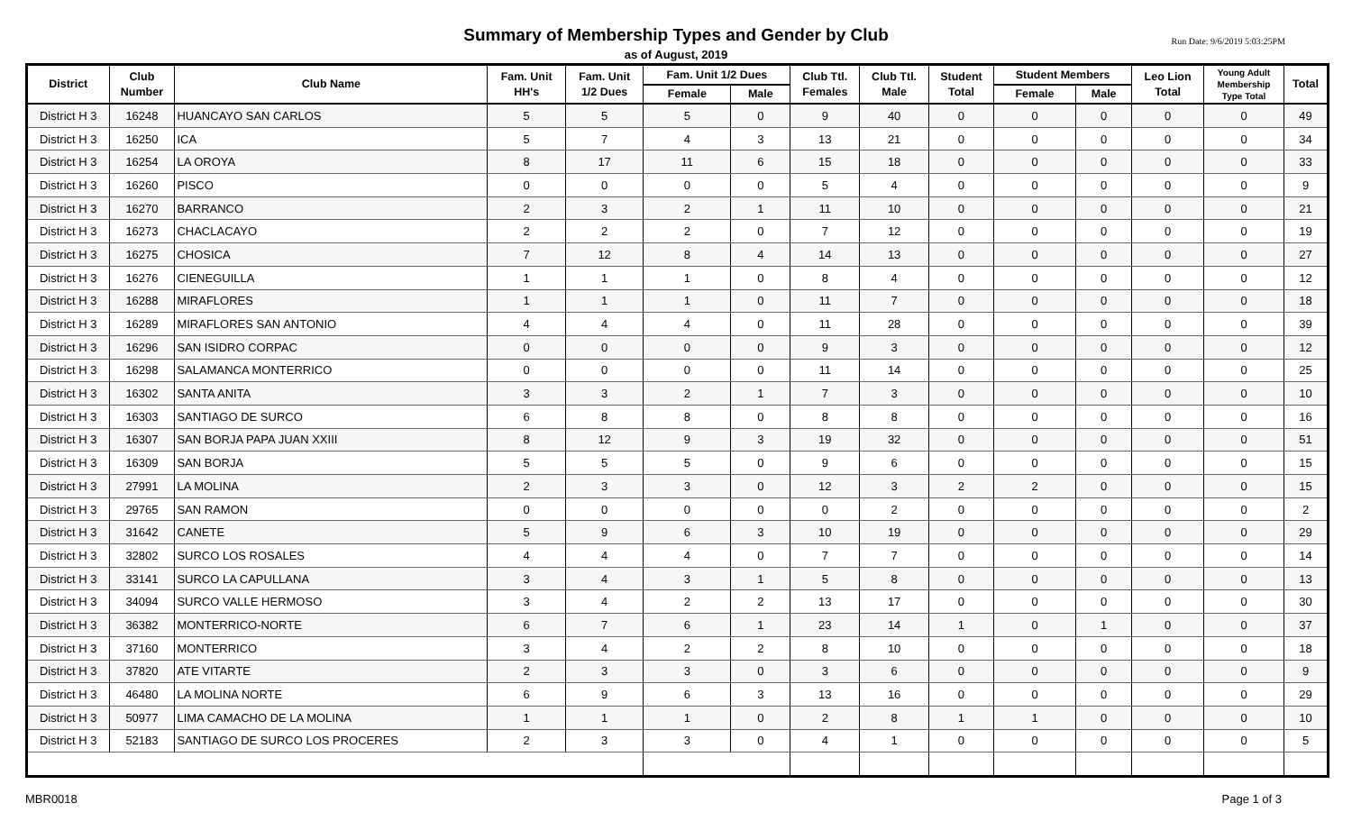Summary of Membership Types and Gender by Club
Run Date: 9/6/2019 5:03:25PM
as of August, 2019
| District | Club Number | Club Name | Fam. Unit HH's | Fam. Unit 1/2 Dues | Fam. Unit 1/2 Dues | | Club Ttl. Females | Club Ttl. Male | Student Total | Student Members | | Leo Lion Total | Young Adult Membership Type Total | Total |
| --- | --- | --- | --- | --- | --- | --- | --- | --- | --- | --- | --- | --- | --- | --- |
| | | | | | Female | Male | | | | Female | Male | | | |
| District H 3 | 16248 | HUANCAYO SAN CARLOS | 5 | 5 | 5 | 0 | 9 | 40 | 0 | 0 | 0 | 0 | 0 | 49 |
| District H 3 | 16250 | ICA | 5 | 7 | 4 | 3 | 13 | 21 | 0 | 0 | 0 | 0 | 0 | 34 |
| District H 3 | 16254 | LA OROYA | 8 | 17 | 11 | 6 | 15 | 18 | 0 | 0 | 0 | 0 | 0 | 33 |
| District H 3 | 16260 | PISCO | 0 | 0 | 0 | 0 | 5 | 4 | 0 | 0 | 0 | 0 | 0 | 9 |
| District H 3 | 16270 | BARRANCO | 2 | 3 | 2 | 1 | 11 | 10 | 0 | 0 | 0 | 0 | 0 | 21 |
| District H 3 | 16273 | CHACLACAYO | 2 | 2 | 2 | 0 | 7 | 12 | 0 | 0 | 0 | 0 | 0 | 19 |
| District H 3 | 16275 | CHOSICA | 7 | 12 | 8 | 4 | 14 | 13 | 0 | 0 | 0 | 0 | 0 | 27 |
| District H 3 | 16276 | CIENEGUILLA | 1 | 1 | 1 | 0 | 8 | 4 | 0 | 0 | 0 | 0 | 0 | 12 |
| District H 3 | 16288 | MIRAFLORES | 1 | 1 | 1 | 0 | 11 | 7 | 0 | 0 | 0 | 0 | 0 | 18 |
| District H 3 | 16289 | MIRAFLORES SAN ANTONIO | 4 | 4 | 4 | 0 | 11 | 28 | 0 | 0 | 0 | 0 | 0 | 39 |
| District H 3 | 16296 | SAN ISIDRO CORPAC | 0 | 0 | 0 | 0 | 9 | 3 | 0 | 0 | 0 | 0 | 0 | 12 |
| District H 3 | 16298 | SALAMANCA MONTERRICO | 0 | 0 | 0 | 0 | 11 | 14 | 0 | 0 | 0 | 0 | 0 | 25 |
| District H 3 | 16302 | SANTA ANITA | 3 | 3 | 2 | 1 | 7 | 3 | 0 | 0 | 0 | 0 | 0 | 10 |
| District H 3 | 16303 | SANTIAGO DE SURCO | 6 | 8 | 8 | 0 | 8 | 8 | 0 | 0 | 0 | 0 | 0 | 16 |
| District H 3 | 16307 | SAN BORJA PAPA JUAN XXIII | 8 | 12 | 9 | 3 | 19 | 32 | 0 | 0 | 0 | 0 | 0 | 51 |
| District H 3 | 16309 | SAN BORJA | 5 | 5 | 5 | 0 | 9 | 6 | 0 | 0 | 0 | 0 | 0 | 15 |
| District H 3 | 27991 | LA MOLINA | 2 | 3 | 3 | 0 | 12 | 3 | 2 | 2 | 0 | 0 | 0 | 15 |
| District H 3 | 29765 | SAN RAMON | 0 | 0 | 0 | 0 | 0 | 2 | 0 | 0 | 0 | 0 | 0 | 2 |
| District H 3 | 31642 | CANETE | 5 | 9 | 6 | 3 | 10 | 19 | 0 | 0 | 0 | 0 | 0 | 29 |
| District H 3 | 32802 | SURCO LOS ROSALES | 4 | 4 | 4 | 0 | 7 | 7 | 0 | 0 | 0 | 0 | 0 | 14 |
| District H 3 | 33141 | SURCO LA CAPULLANA | 3 | 4 | 3 | 1 | 5 | 8 | 0 | 0 | 0 | 0 | 0 | 13 |
| District H 3 | 34094 | SURCO VALLE HERMOSO | 3 | 4 | 2 | 2 | 13 | 17 | 0 | 0 | 0 | 0 | 0 | 30 |
| District H 3 | 36382 | MONTERRICO-NORTE | 6 | 7 | 6 | 1 | 23 | 14 | 1 | 0 | 1 | 0 | 0 | 37 |
| District H 3 | 37160 | MONTERRICO | 3 | 4 | 2 | 2 | 8 | 10 | 0 | 0 | 0 | 0 | 0 | 18 |
| District H 3 | 37820 | ATE VITARTE | 2 | 3 | 3 | 0 | 3 | 6 | 0 | 0 | 0 | 0 | 0 | 9 |
| District H 3 | 46480 | LA MOLINA NORTE | 6 | 9 | 6 | 3 | 13 | 16 | 0 | 0 | 0 | 0 | 0 | 29 |
| District H 3 | 50977 | LIMA CAMACHO DE LA MOLINA | 1 | 1 | 1 | 0 | 2 | 8 | 1 | 1 | 0 | 0 | 0 | 10 |
| District H 3 | 52183 | SANTIAGO DE SURCO LOS PROCERES | 2 | 3 | 3 | 0 | 4 | 1 | 0 | 0 | 0 | 0 | 0 | 5 |
MBR0018 Page 1 of 3